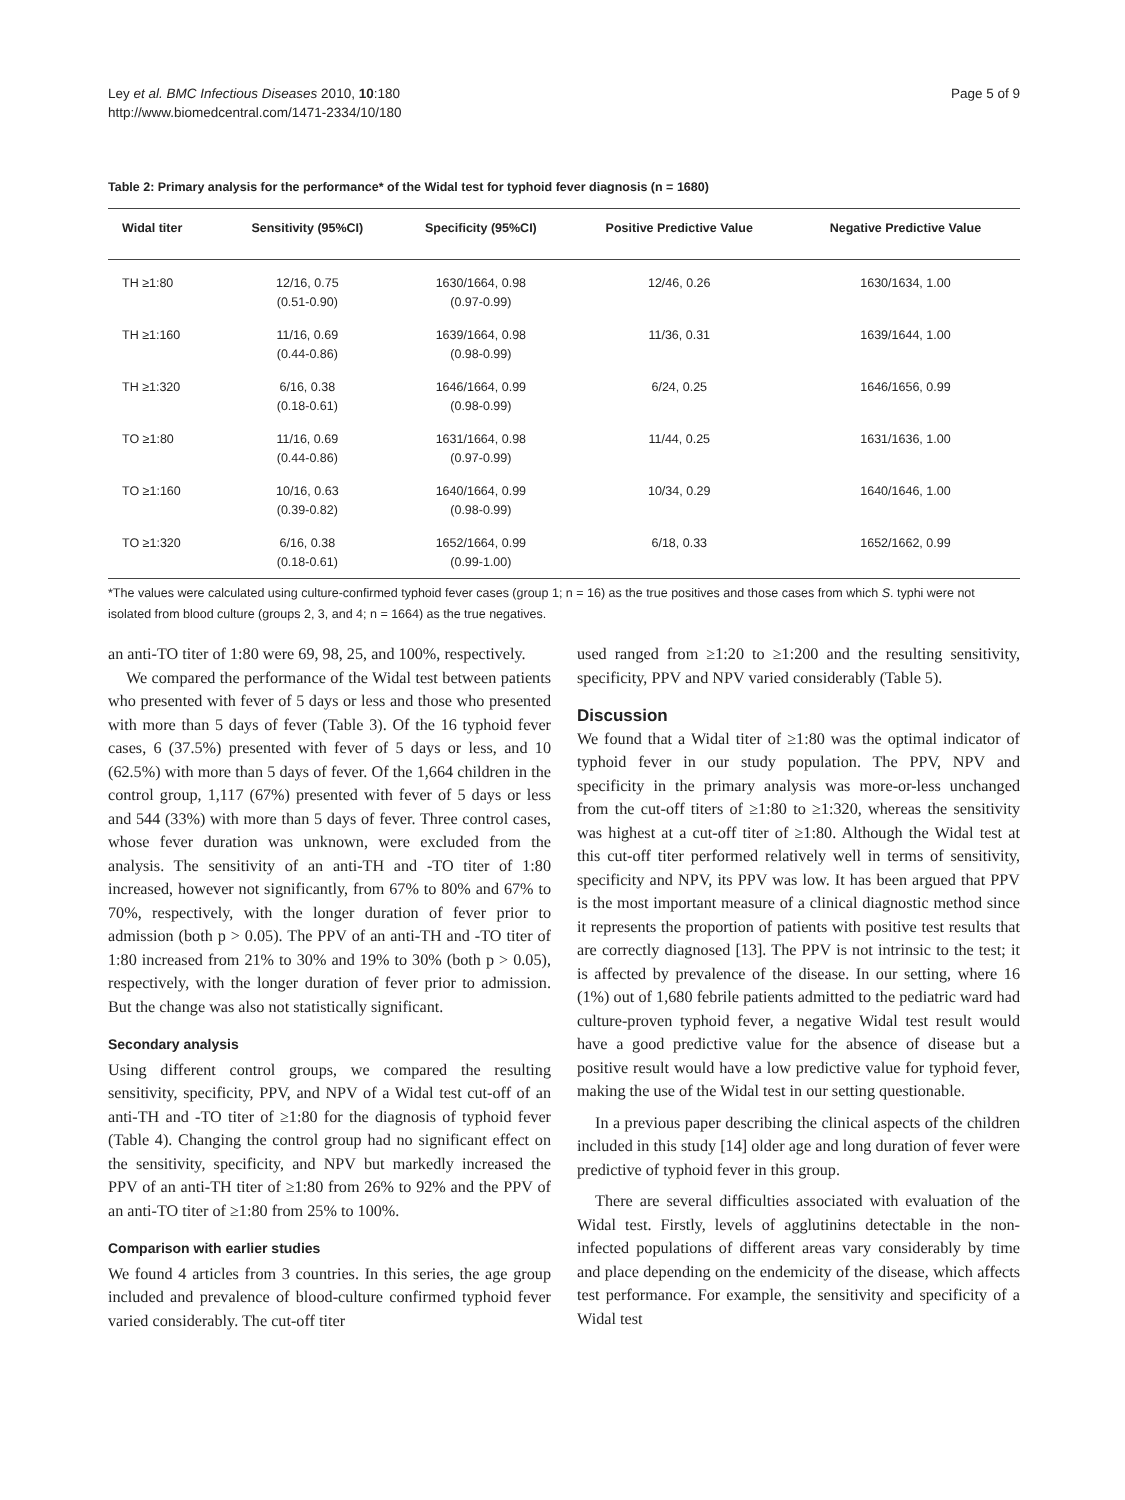Ley et al. BMC Infectious Diseases 2010, 10:180
http://www.biomedcentral.com/1471-2334/10/180
Page 5 of 9
Table 2: Primary analysis for the performance* of the Widal test for typhoid fever diagnosis (n = 1680)
| Widal titer | Sensitivity (95%CI) | Specificity (95%CI) | Positive Predictive Value | Negative Predictive Value |
| --- | --- | --- | --- | --- |
| TH ≥1:80 | 12/16, 0.75 (0.51-0.90) | 1630/1664, 0.98 (0.97-0.99) | 12/46, 0.26 | 1630/1634, 1.00 |
| TH ≥1:160 | 11/16, 0.69 (0.44-0.86) | 1639/1664, 0.98 (0.98-0.99) | 11/36, 0.31 | 1639/1644, 1.00 |
| TH ≥1:320 | 6/16, 0.38 (0.18-0.61) | 1646/1664, 0.99 (0.98-0.99) | 6/24, 0.25 | 1646/1656, 0.99 |
| TO ≥1:80 | 11/16, 0.69 (0.44-0.86) | 1631/1664, 0.98 (0.97-0.99) | 11/44, 0.25 | 1631/1636, 1.00 |
| TO ≥1:160 | 10/16, 0.63 (0.39-0.82) | 1640/1664, 0.99 (0.98-0.99) | 10/34, 0.29 | 1640/1646, 1.00 |
| TO ≥1:320 | 6/16, 0.38 (0.18-0.61) | 1652/1664, 0.99 (0.99-1.00) | 6/18, 0.33 | 1652/1662, 0.99 |
*The values were calculated using culture-confirmed typhoid fever cases (group 1; n = 16) as the true positives and those cases from which S. typhi were not isolated from blood culture (groups 2, 3, and 4; n = 1664) as the true negatives.
an anti-TO titer of 1:80 were 69, 98, 25, and 100%, respectively.
We compared the performance of the Widal test between patients who presented with fever of 5 days or less and those who presented with more than 5 days of fever (Table 3). Of the 16 typhoid fever cases, 6 (37.5%) presented with fever of 5 days or less, and 10 (62.5%) with more than 5 days of fever. Of the 1,664 children in the control group, 1,117 (67%) presented with fever of 5 days or less and 544 (33%) with more than 5 days of fever. Three control cases, whose fever duration was unknown, were excluded from the analysis. The sensitivity of an anti-TH and -TO titer of 1:80 increased, however not significantly, from 67% to 80% and 67% to 70%, respectively, with the longer duration of fever prior to admission (both p > 0.05). The PPV of an anti-TH and -TO titer of 1:80 increased from 21% to 30% and 19% to 30% (both p > 0.05), respectively, with the longer duration of fever prior to admission. But the change was also not statistically significant.
Secondary analysis
Using different control groups, we compared the resulting sensitivity, specificity, PPV, and NPV of a Widal test cut-off of an anti-TH and -TO titer of ≥1:80 for the diagnosis of typhoid fever (Table 4). Changing the control group had no significant effect on the sensitivity, specificity, and NPV but markedly increased the PPV of an anti-TH titer of ≥1:80 from 26% to 92% and the PPV of an anti-TO titer of ≥1:80 from 25% to 100%.
Comparison with earlier studies
We found 4 articles from 3 countries. In this series, the age group included and prevalence of blood-culture confirmed typhoid fever varied considerably. The cut-off titer
used ranged from ≥1:20 to ≥1:200 and the resulting sensitivity, specificity, PPV and NPV varied considerably (Table 5).
Discussion
We found that a Widal titer of ≥1:80 was the optimal indicator of typhoid fever in our study population. The PPV, NPV and specificity in the primary analysis was more-or-less unchanged from the cut-off titers of ≥1:80 to ≥1:320, whereas the sensitivity was highest at a cut-off titer of ≥1:80. Although the Widal test at this cut-off titer performed relatively well in terms of sensitivity, specificity and NPV, its PPV was low. It has been argued that PPV is the most important measure of a clinical diagnostic method since it represents the proportion of patients with positive test results that are correctly diagnosed [13]. The PPV is not intrinsic to the test; it is affected by prevalence of the disease. In our setting, where 16 (1%) out of 1,680 febrile patients admitted to the pediatric ward had culture-proven typhoid fever, a negative Widal test result would have a good predictive value for the absence of disease but a positive result would have a low predictive value for typhoid fever, making the use of the Widal test in our setting questionable.
In a previous paper describing the clinical aspects of the children included in this study [14] older age and long duration of fever were predictive of typhoid fever in this group.
There are several difficulties associated with evaluation of the Widal test. Firstly, levels of agglutinins detectable in the non-infected populations of different areas vary considerably by time and place depending on the endemicity of the disease, which affects test performance. For example, the sensitivity and specificity of a Widal test